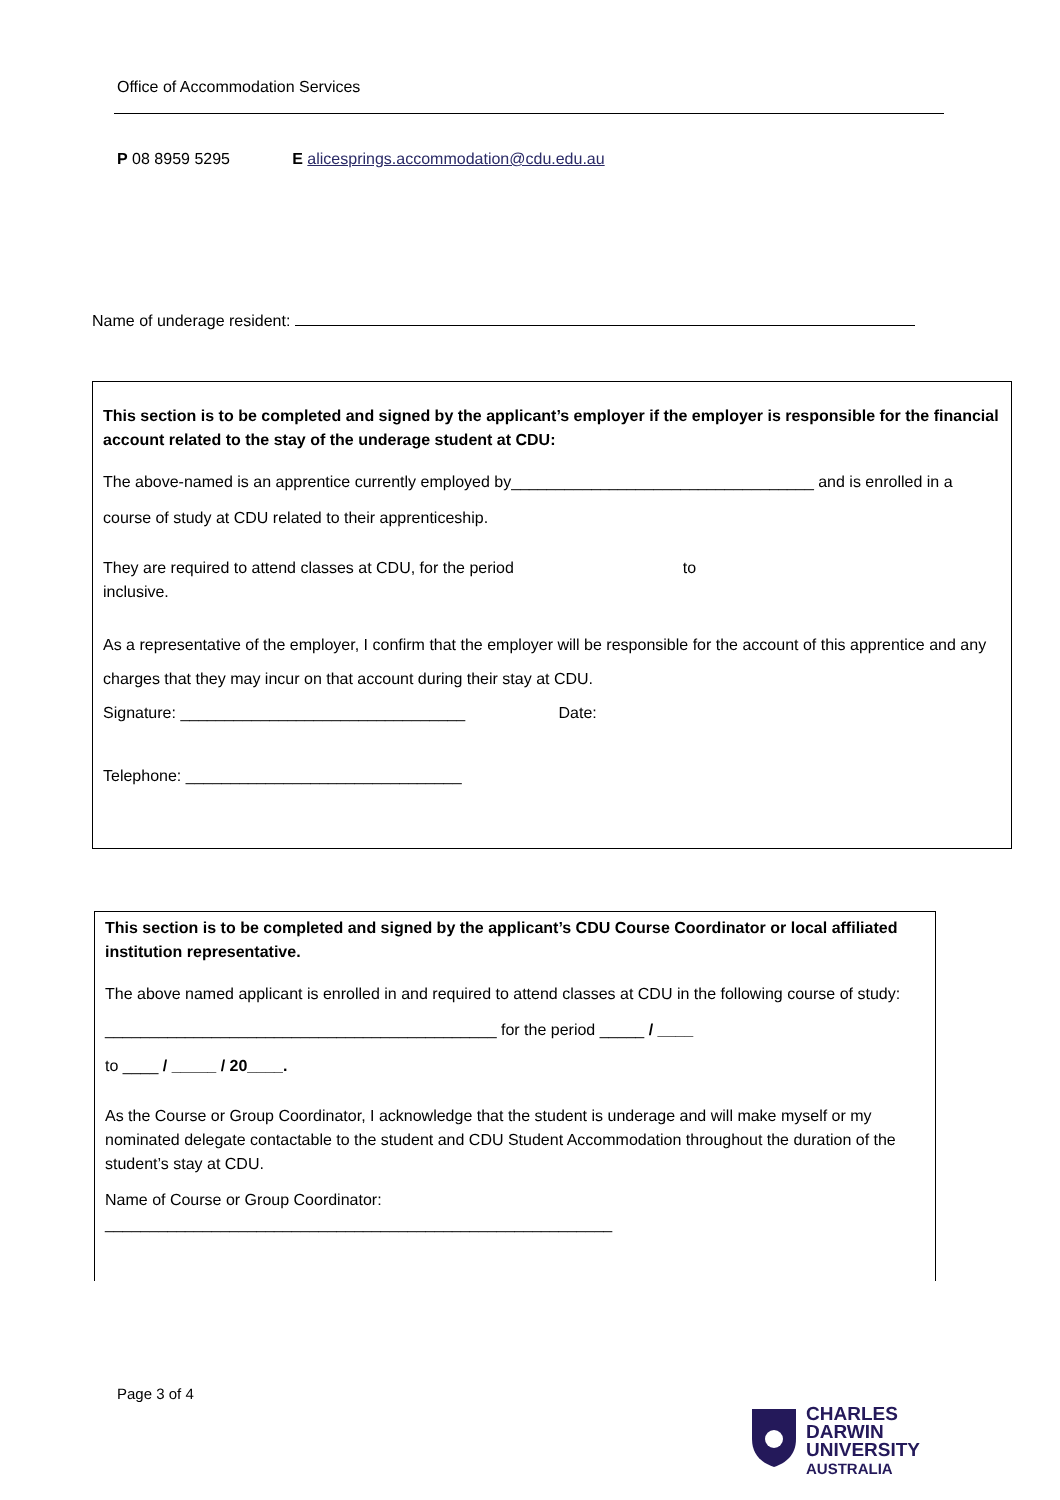Office of Accommodation Services
P 08 8959 5295 E alicesprings.accommodation@cdu.edu.au
Name of underage resident:
This section is to be completed and signed by the applicant’s employer if the employer is responsible for the financial account related to the stay of the underage student at CDU:
The above-named is an apprentice currently employed by__________________________________ and is enrolled in a course of study at CDU related to their apprenticeship.
They are required to attend classes at CDU, for the period to
inclusive.
As a representative of the employer, I confirm that the employer will be responsible for the account of this apprentice and any charges that they may incur on that account during their stay at CDU.
Signature: ________________________________ Date:
Telephone: _______________________________
This section is to be completed and signed by the applicant’s CDU Course Coordinator or local affiliated institution representative.
The above named applicant is enrolled in and required to attend classes at CDU in the following course of study: ____________________________________________ for the period _____ / ____
to ____ / _____ / 20____.
As the Course or Group Coordinator, I acknowledge that the student is underage and will make myself or my nominated delegate contactable to the student and CDU Student Accommodation throughout the duration of the student’s stay at CDU.
Name of Course or Group Coordinator:
_________________________________________________________
Page 3 of 4
CHARLES
DARWIN
UNIVERSITY
AUSTRALIA